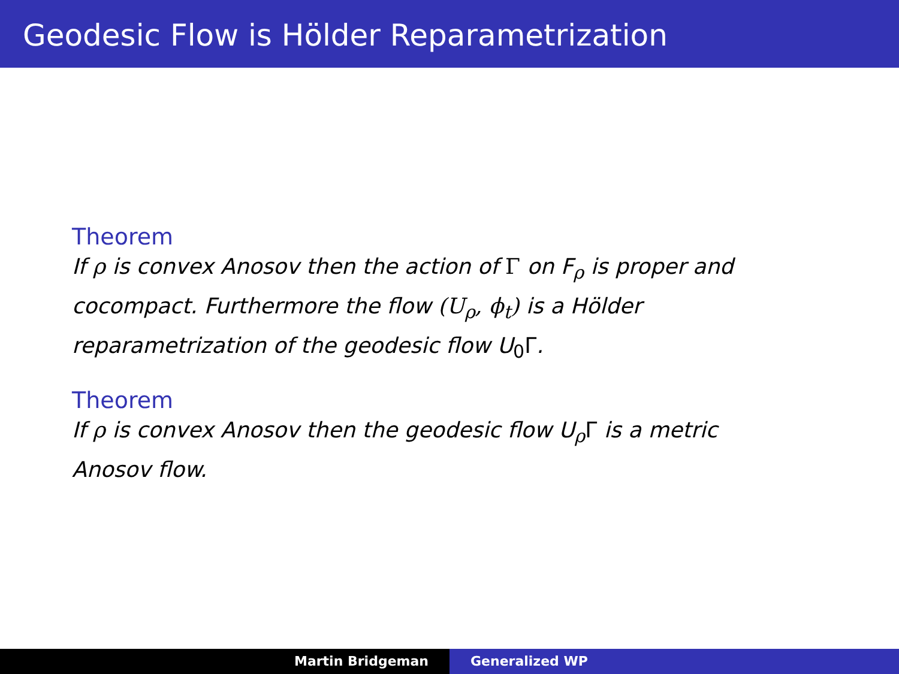Geodesic Flow is Hölder Reparametrization
Theorem
If ρ is convex Anosov then the action of Γ on F<sub>ρ</sub> is proper and cocompact. Furthermore the flow (U<sub>ρ</sub>, ϕ<sub>t</sub>) is a Hölder reparametrization of the geodesic flow U<sub>0</sub>Γ.
Theorem
If ρ is convex Anosov then the geodesic flow U<sub>ρ</sub>Γ is a metric Anosov flow.
Martin Bridgeman Generalized WP